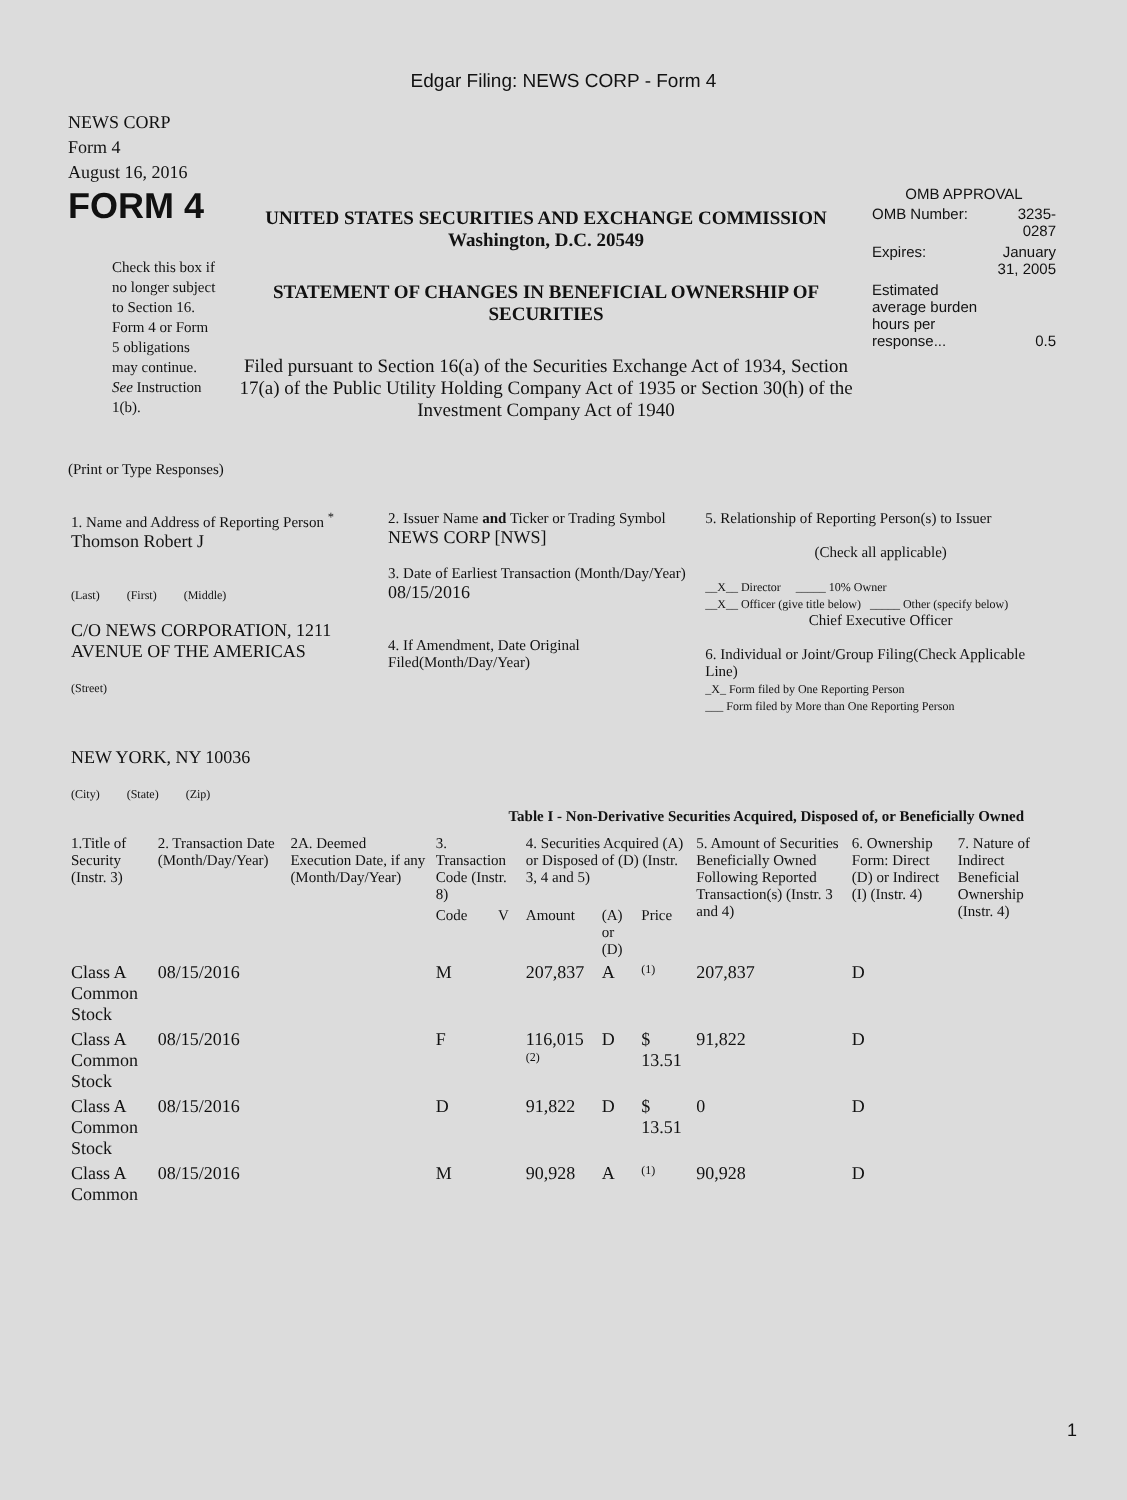Edgar Filing: NEWS CORP - Form 4
NEWS CORP
Form 4
August 16, 2016
FORM 4
Check this box if no longer subject to Section 16. Form 4 or Form 5 obligations may continue. See Instruction 1(b).
UNITED STATES SECURITIES AND EXCHANGE COMMISSION
Washington, D.C. 20549
STATEMENT OF CHANGES IN BENEFICIAL OWNERSHIP OF SECURITIES
Filed pursuant to Section 16(a) of the Securities Exchange Act of 1934, Section 17(a) of the Public Utility Holding Company Act of 1935 or Section 30(h) of the Investment Company Act of 1940
OMB APPROVAL
| OMB Number: | 3235-0287 |
| Expires: | January 31, 2005 |
| Estimated average burden hours per response... | 0.5 |
(Print or Type Responses)
| 1. Name and Address of Reporting Person <sup>*</sup> Thomson Robert J (Last) (First) (Middle) C/O NEWS CORPORATION, 1211 AVENUE OF THE AMERICAS (Street) NEW YORK, NY 10036 (City) (State) (Zip) | 2. Issuer Name and Ticker or Trading Symbol NEWS CORP [NWS] 3. Date of Earliest Transaction (Month/Day/Year) 08/15/2016 4. If Amendment, Date Original Filed(Month/Day/Year) | 5. Relationship of Reporting Person(s) to Issuer (Check all applicable) __X__ Director _____ 10% Owner __X__ Officer (give title below) _____ Other (specify below) Chief Executive Officer 6. Individual or Joint/Group Filing(Check Applicable Line) _X_ Form filed by One Reporting Person ___ Form filed by More than One Reporting Person |
Table I - Non-Derivative Securities Acquired, Disposed of, or Beneficially Owned
| 1.Title of Security (Instr. 3) | 2. Transaction Date (Month/Day/Year) | 2A. Deemed Execution Date, if any (Month/Day/Year) | 3. Transaction Code (Instr. 8) | | 4. Securities Acquired (A) or Disposed of (D) (Instr. 3, 4 and 5) | | | 5. Amount of Securities Beneficially Owned Following Reported Transaction(s) (Instr. 3 and 4) | 6. Ownership Form: Direct (D) or Indirect (I) (Instr. 4) | 7. Nature of Indirect Beneficial Ownership (Instr. 4) |
| --- | --- | --- | --- | --- | --- | --- | --- | --- | --- | --- |
| | | | Code | V | Amount | (A) or (D) | Price | | | |
| Class A Common Stock | 08/15/2016 | | M | | 207,837 | A | <sup>(1)</sup> | 207,837 | D | |
| Class A Common Stock | 08/15/2016 | | F | | 116,015 <sup>(2)</sup> | D | $ 13.51 | 91,822 | D | |
| Class A Common Stock | 08/15/2016 | | D | | 91,822 | D | $ 13.51 | 0 | D | |
| Class A Common | 08/15/2016 | | M | | 90,928 | A | <sup>(1)</sup> | 90,928 | D | |
1